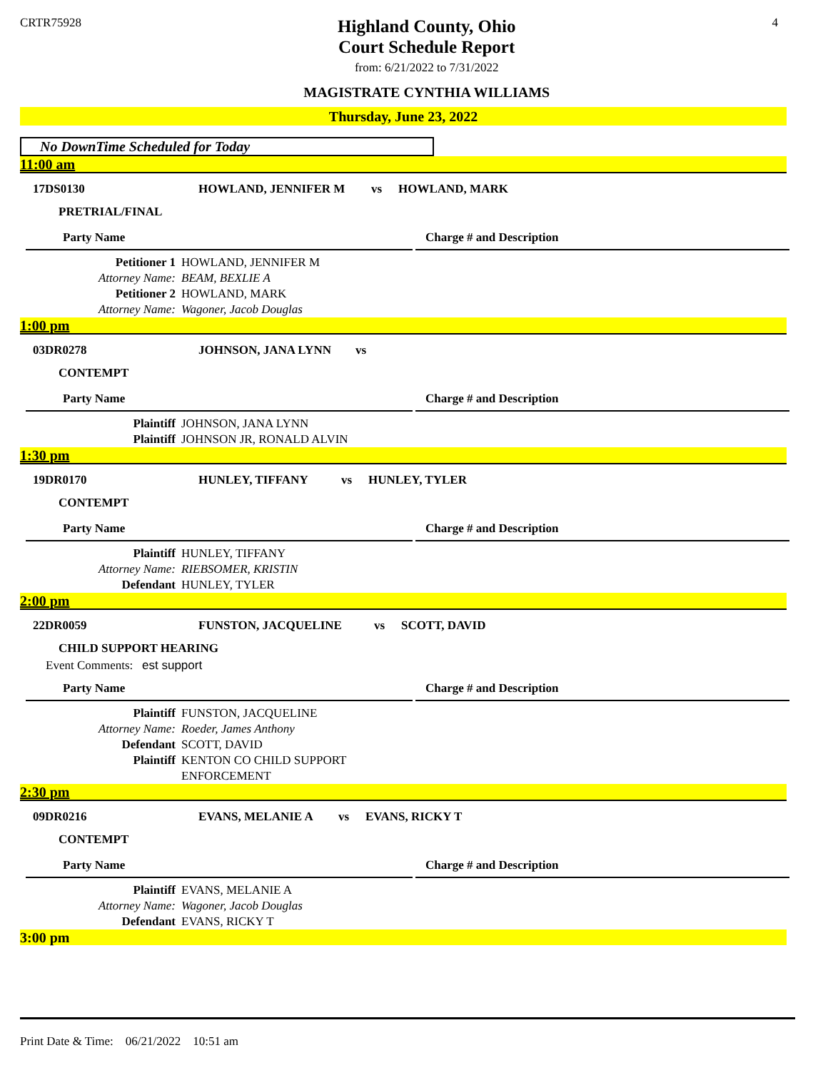CRTR75928
Highland County, Ohio
Court Schedule Report
from: 6/21/2022 to 7/31/2022
MAGISTRATE CYNTHIA WILLIAMS
4
Thursday, June 23, 2022
No DownTime Scheduled for Today
11:00 am
17DS0130 HOWLAND, JENNIFER M vs HOWLAND, MARK
PRETRIAL/FINAL
Party Name Charge # and Description
Petitioner 1 HOWLAND, JENNIFER M
Attorney Name: BEAM, BEXLIE A
Petitioner 2 HOWLAND, MARK
Attorney Name: Wagoner, Jacob Douglas
1:00 pm
03DR0278 JOHNSON, JANA LYNN vs
CONTEMPT
Party Name Charge # and Description
Plaintiff JOHNSON, JANA LYNN
Plaintiff JOHNSON JR, RONALD ALVIN
1:30 pm
19DR0170 HUNLEY, TIFFANY vs HUNLEY, TYLER
CONTEMPT
Party Name Charge # and Description
Plaintiff HUNLEY, TIFFANY
Attorney Name: RIEBSOMER, KRISTIN
Defendant HUNLEY, TYLER
2:00 pm
22DR0059 FUNSTON, JACQUELINE vs SCOTT, DAVID
CHILD SUPPORT HEARING
Event Comments: est support
Party Name Charge # and Description
Plaintiff FUNSTON, JACQUELINE
Attorney Name: Roeder, James Anthony
Defendant SCOTT, DAVID
Plaintiff KENTON CO CHILD SUPPORT
ENFORCEMENT
2:30 pm
09DR0216 EVANS, MELANIE A vs EVANS, RICKY T
CONTEMPT
Party Name Charge # and Description
Plaintiff EVANS, MELANIE A
Attorney Name: Wagoner, Jacob Douglas
Defendant EVANS, RICKY T
3:00 pm
Print Date & Time: 06/21/2022 10:51 am